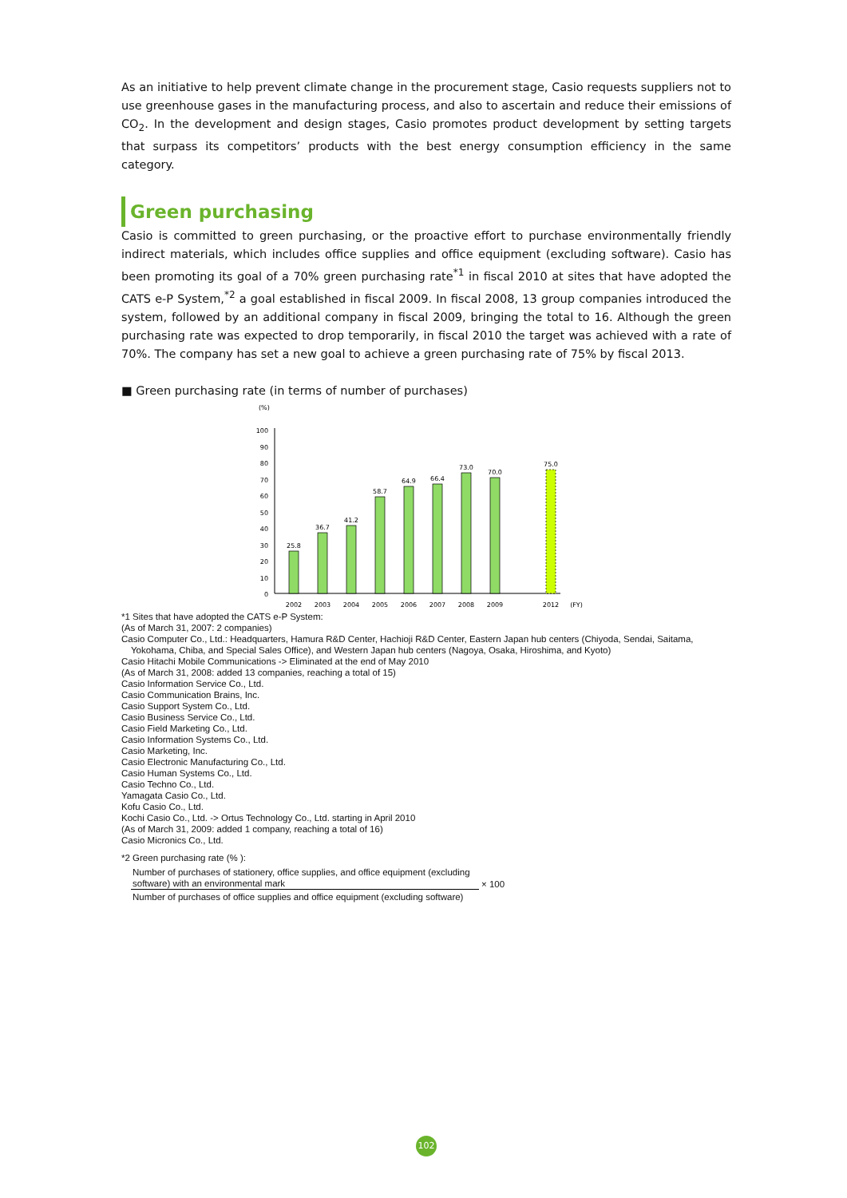As an initiative to help prevent climate change in the procurement stage, Casio requests suppliers not to use greenhouse gases in the manufacturing process, and also to ascertain and reduce their emissions of CO<sub>2</sub>. In the development and design stages, Casio promotes product development by setting targets that surpass its competitors’ products with the best energy consumption efficiency in the same category.
Green purchasing
Casio is committed to green purchasing, or the proactive effort to purchase environmentally friendly indirect materials, which includes office supplies and office equipment (excluding software). Casio has been promoting its goal of a 70% green purchasing rate<sup>*1</sup> in fiscal 2010 at sites that have adopted the CATS e-P System,<sup>*2</sup> a goal established in fiscal 2009. In fiscal 2008, 13 group companies introduced the system, followed by an additional company in fiscal 2009, bringing the total to 16. Although the green purchasing rate was expected to drop temporarily, in fiscal 2010 the target was achieved with a rate of 70%. The company has set a new goal to achieve a green purchasing rate of 75% by fiscal 2013.
■ Green purchasing rate (in terms of number of purchases)
(%)
100
90
80
70
60
50
40
30
20
10
0
25.8
36.7
41.2
58.7
64.9
66.4
73.0
70.0
75.0
2002
2003
2004
2005
2006
2007
2008
2009
2012
(FY)
*1 Sites that have adopted the CATS e-P System:
(As of March 31, 2007: 2 companies)
Casio Computer Co., Ltd.: Headquarters, Hamura R&D Center, Hachioji R&D Center, Eastern Japan hub centers (Chiyoda, Sendai, Saitama, Yokohama, Chiba, and Special Sales Office), and Western Japan hub centers (Nagoya, Osaka, Hiroshima, and Kyoto)
Casio Hitachi Mobile Communications -> Eliminated at the end of May 2010
(As of March 31, 2008: added 13 companies, reaching a total of 15)
Casio Information Service Co., Ltd.
Casio Communication Brains, Inc.
Casio Support System Co., Ltd.
Casio Business Service Co., Ltd.
Casio Field Marketing Co., Ltd.
Casio Information Systems Co., Ltd.
Casio Marketing, Inc.
Casio Electronic Manufacturing Co., Ltd.
Casio Human Systems Co., Ltd.
Casio Techno Co., Ltd.
Yamagata Casio Co., Ltd.
Kofu Casio Co., Ltd.
Kochi Casio Co., Ltd. -> Ortus Technology Co., Ltd. starting in April 2010
(As of March 31, 2009: added 1 company, reaching a total of 16)
Casio Micronics Co., Ltd.
*2 Green purchasing rate (% ):
Number of purchases of stationery, office supplies, and office equipment (excluding software) with an environmental mark
Number of purchases of office supplies and office equipment (excluding software)
× 100
102